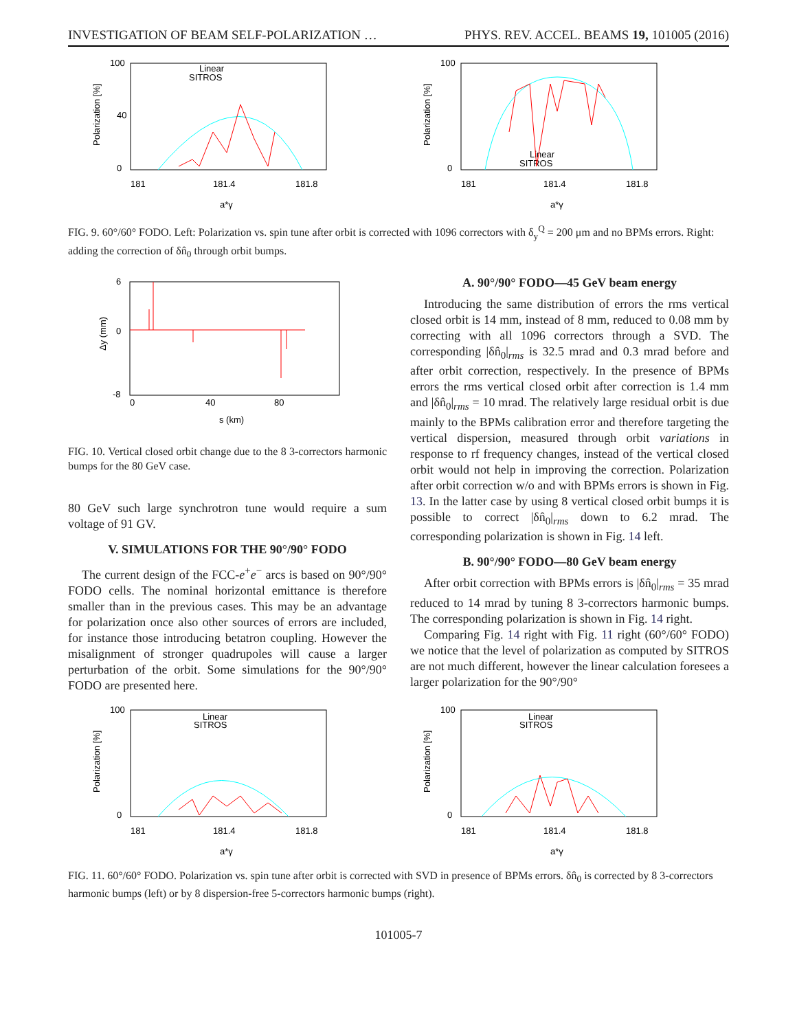INVESTIGATION OF BEAM SELF-POLARIZATION … PHYS. REV. ACCEL. BEAMS 19, 101005 (2016)
100
0
40
Polarization [%]
Linear
SITROS
181
181.4
181.8
a*γ
100
0
Polarization [%]
Linear
SITROS
181
181.4
181.8
a*γ
FIG. 9. 60°/60° FODO. Left: Polarization vs. spin tune after orbit is corrected with 1096 correctors with δ<sub>y</sub><sup>Q</sup> = 200 μm and no BPMs errors. Right: adding the correction of δn̂<sub>0</sub> through orbit bumps.
6
0
-8
Δy (mm)
0
40
80
s (km)
FIG. 10. Vertical closed orbit change due to the 8 3-correctors harmonic bumps for the 80 GeV case.
80 GeV such large synchrotron tune would require a sum voltage of 91 GV.
V. SIMULATIONS FOR THE 90°/90° FODO
The current design of the FCC-e<sup>+</sup>e<sup>−</sup> arcs is based on 90°/90° FODO cells. The nominal horizontal emittance is therefore smaller than in the previous cases. This may be an advantage for polarization once also other sources of errors are included, for instance those introducing betatron coupling. However the misalignment of stronger quadrupoles will cause a larger perturbation of the orbit. Some simulations for the 90°/90° FODO are presented here.
A. 90°/90° FODO—45 GeV beam energy
Introducing the same distribution of errors the rms vertical closed orbit is 14 mm, instead of 8 mm, reduced to 0.08 mm by correcting with all 1096 correctors through a SVD. The corresponding |δn̂<sub>0</sub>|<sub>rms</sub> is 32.5 mrad and 0.3 mrad before and after orbit correction, respectively. In the presence of BPMs errors the rms vertical closed orbit after correction is 1.4 mm and |δn̂<sub>0</sub>|<sub>rms</sub> = 10 mrad. The relatively large residual orbit is due mainly to the BPMs calibration error and therefore targeting the vertical dispersion, measured through orbit variations in response to rf frequency changes, instead of the vertical closed orbit would not help in improving the correction. Polarization after orbit correction w/o and with BPMs errors is shown in Fig. 13. In the latter case by using 8 vertical closed orbit bumps it is possible to correct |δn̂<sub>0</sub>|<sub>rms</sub> down to 6.2 mrad. The corresponding polarization is shown in Fig. 14 left.
B. 90°/90° FODO—80 GeV beam energy
After orbit correction with BPMs errors is |δn̂<sub>0</sub>|<sub>rms</sub> = 35 mrad reduced to 14 mrad by tuning 8 3-correctors harmonic bumps. The corresponding polarization is shown in Fig. 14 right.
Comparing Fig. 14 right with Fig. 11 right (60°/60° FODO) we notice that the level of polarization as computed by SITROS are not much different, however the linear calculation foresees a larger polarization for the 90°/90°
100
0
Polarization [%]
Linear
SITROS
181
181.4
181.8
a*γ
100
0
Polarization [%]
Linear
SITROS
181
181.4
181.8
a*γ
FIG. 11. 60°/60° FODO. Polarization vs. spin tune after orbit is corrected with SVD in presence of BPMs errors. δn̂<sub>0</sub> is corrected by 8 3-correctors harmonic bumps (left) or by 8 dispersion-free 5-correctors harmonic bumps (right).
101005-7